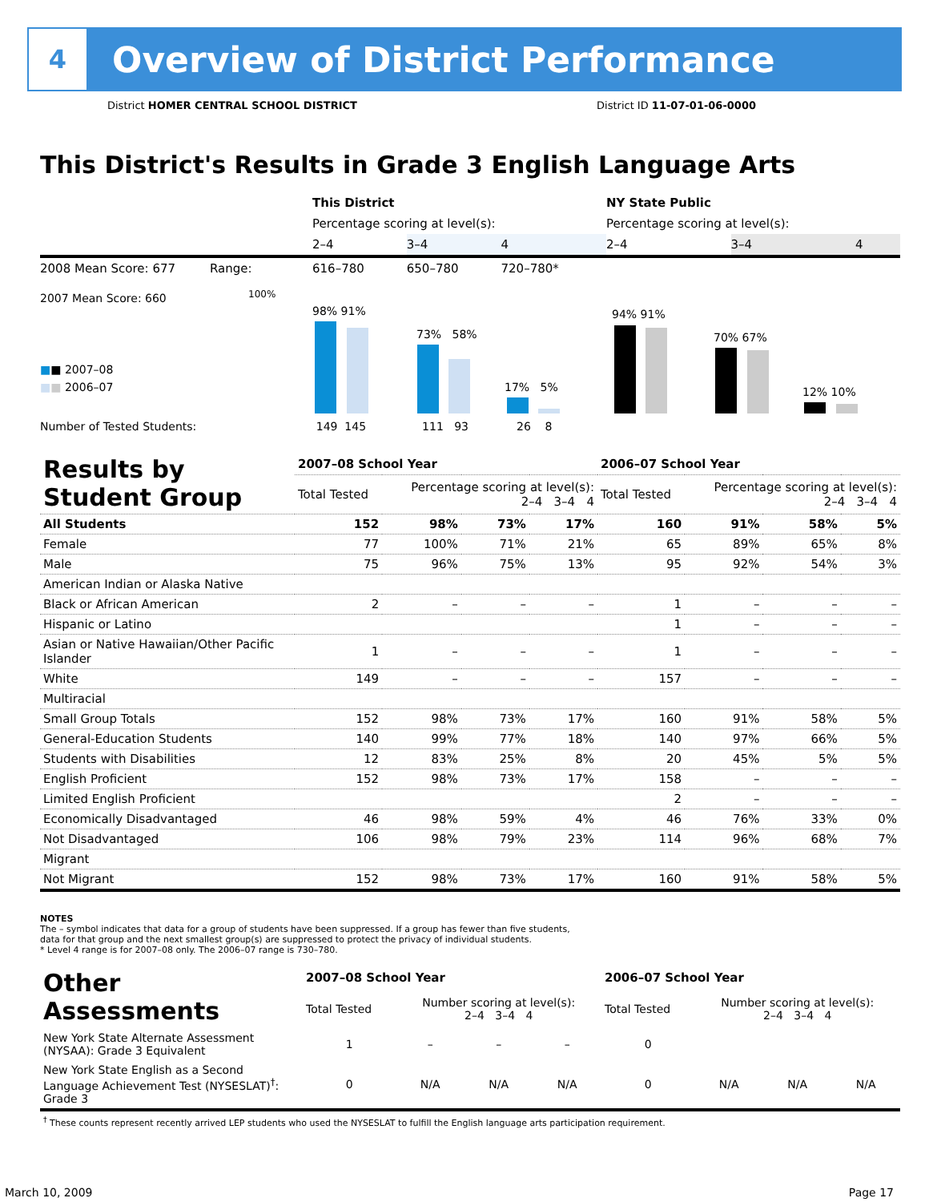4
Overview of District Performance
District HOMER CENTRAL SCHOOL DISTRICT District ID 11-07-01-06-0000
This District's Results in Grade 3 English Language Arts
| | This District | | | NY State Public | | |
| | Percentage scoring at level(s): | | | Percentage scoring at level(s): | | |
| | 2–4 | 3–4 | 4 | 2–4 | 3–4 | 4 |
| 2008 Mean Score: 677 Range: | 616–780 | 650–780 | 720–780* | | | |
2007 Mean Score: 660 100%
■■ 2007–08
■■ 2006–07
98% 91%
73% 58%
17% 5%
94% 91%
70% 67%
12% 10%
Number of Tested Students: 149 145 111 93 26 8
| Results by Student Group | 2007–08 School Year | | | | 2006–07 School Year | | | |
| --- | --- | --- | --- | --- | --- | --- | --- | --- |
| | Total Tested | Percentage scoring at level(s): 2–4 3–4 4 | | | Total Tested | Percentage scoring at level(s): 2–4 3–4 4 | | |
| All Students | 152 | 98% | 73% | 17% | 160 | 91% | 58% | 5% |
| Female | 77 | 100% | 71% | 21% | 65 | 89% | 65% | 8% |
| Male | 75 | 96% | 75% | 13% | 95 | 92% | 54% | 3% |
| American Indian or Alaska Native | | | | | | | | |
| Black or African American | 2 | – | – | – | 1 | – | – | – |
| Hispanic or Latino | | | | | 1 | – | – | – |
| Asian or Native Hawaiian/Other Pacific Islander | 1 | – | – | – | 1 | – | – | – |
| White | 149 | – | – | – | 157 | – | – | – |
| Multiracial | | | | | | | | |
| Small Group Totals | 152 | 98% | 73% | 17% | 160 | 91% | 58% | 5% |
| General-Education Students | 140 | 99% | 77% | 18% | 140 | 97% | 66% | 5% |
| Students with Disabilities | 12 | 83% | 25% | 8% | 20 | 45% | 5% | 5% |
| English Proficient | 152 | 98% | 73% | 17% | 158 | – | – | – |
| Limited English Proficient | | | | | 2 | – | – | – |
| Economically Disadvantaged | 46 | 98% | 59% | 4% | 46 | 76% | 33% | 0% |
| Not Disadvantaged | 106 | 98% | 79% | 23% | 114 | 96% | 68% | 7% |
| Migrant | | | | | | | | |
| Not Migrant | 152 | 98% | 73% | 17% | 160 | 91% | 58% | 5% |
NOTES
The – symbol indicates that data for a group of students have been suppressed. If a group has fewer than five students,
data for that group and the next smallest group(s) are suppressed to protect the privacy of individual students.
* Level 4 range is for 2007–08 only. The 2006–07 range is 730–780.
| Other Assessments | 2007–08 School Year | | | | 2006–07 School Year | | | |
| | Total Tested | Number scoring at level(s): 2–4 3–4 4 | | | Total Tested | Number scoring at level(s): 2–4 3–4 4 | | |
| New York State Alternate Assessment (NYSAA): Grade 3 Equivalent | 1 | – | – | – | 0 | | | |
| New York State English as a Second Language Achievement Test (NYSESLAT)<sup>†</sup>: Grade 3 | 0 | N/A | N/A | N/A | 0 | N/A | N/A | N/A |
| <sup>†</sup> These counts represent recently arrived LEP students who used the NYSESLAT to fulfill the English language arts participation requirement. | | | | | | | | |
March 10, 2009 Page 17